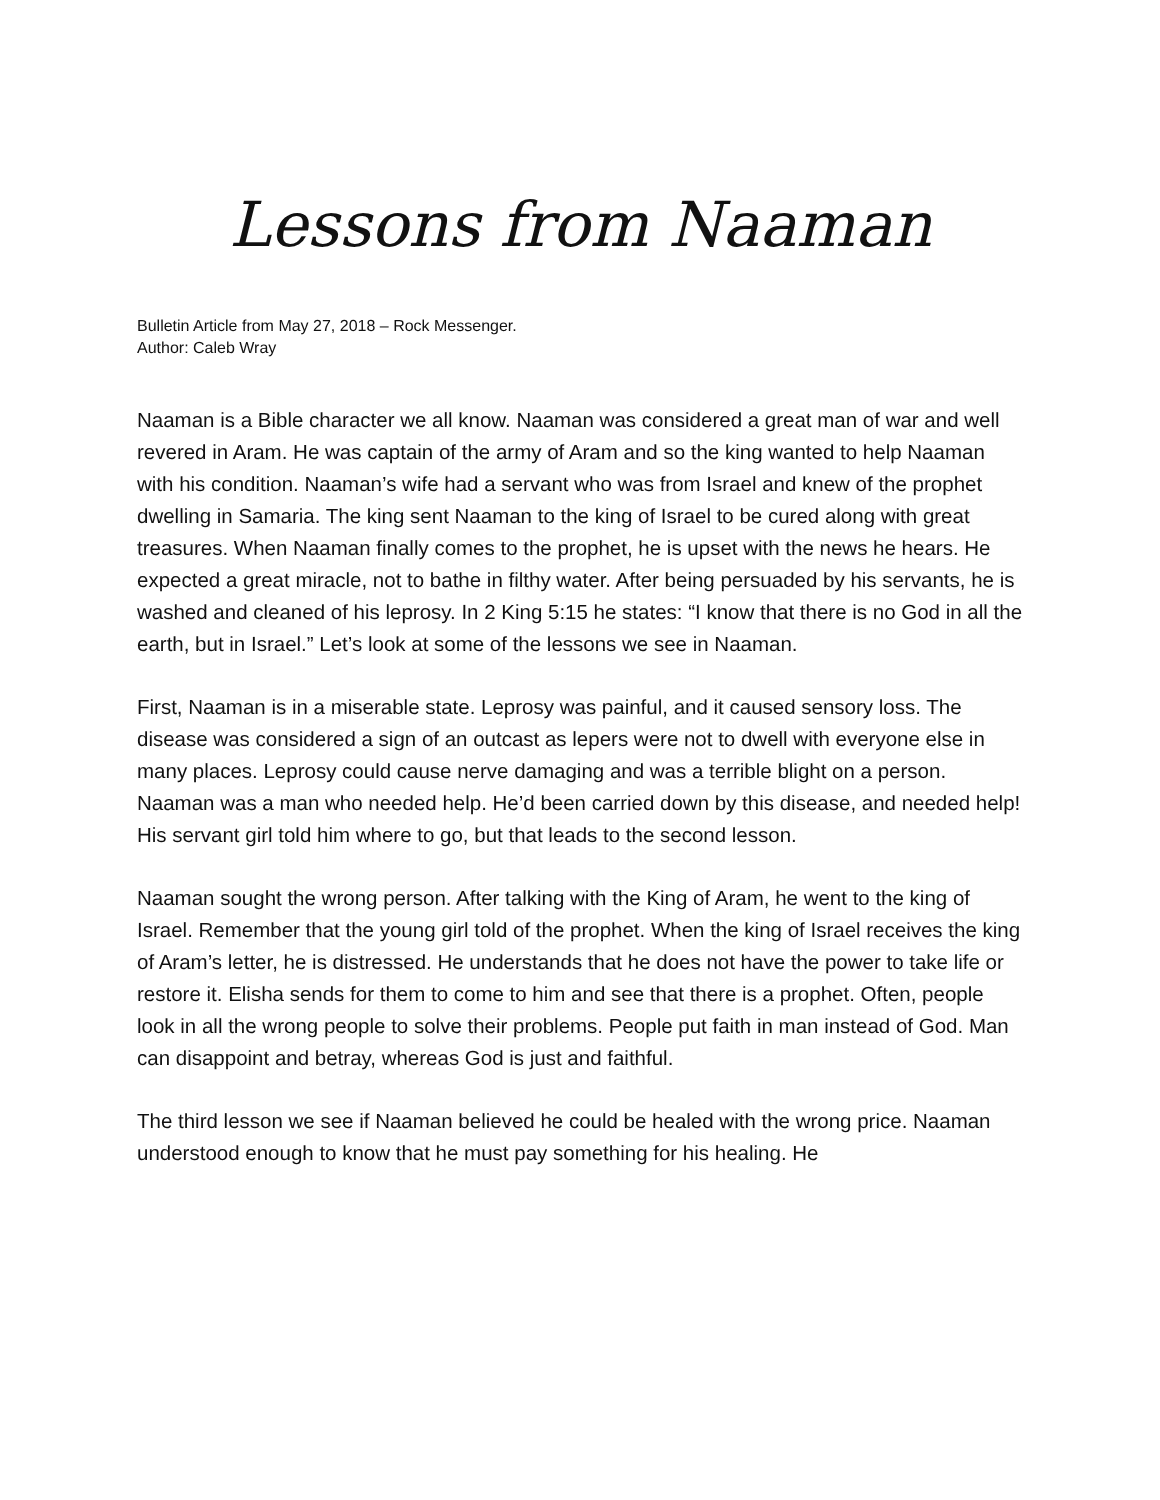Lessons from Naaman
Bulletin Article from May 27, 2018 – Rock Messenger.
Author: Caleb Wray
Naaman is a Bible character we all know. Naaman was considered a great man of war and well revered in Aram. He was captain of the army of Aram and so the king wanted to help Naaman with his condition. Naaman’s wife had a servant who was from Israel and knew of the prophet dwelling in Samaria. The king sent Naaman to the king of Israel to be cured along with great treasures. When Naaman finally comes to the prophet, he is upset with the news he hears. He expected a great miracle, not to bathe in filthy water. After being persuaded by his servants, he is washed and cleaned of his leprosy. In 2 King 5:15 he states: “I know that there is no God in all the earth, but in Israel.” Let’s look at some of the lessons we see in Naaman.
First, Naaman is in a miserable state. Leprosy was painful, and it caused sensory loss. The disease was considered a sign of an outcast as lepers were not to dwell with everyone else in many places. Leprosy could cause nerve damaging and was a terrible blight on a person. Naaman was a man who needed help. He’d been carried down by this disease, and needed help! His servant girl told him where to go, but that leads to the second lesson.
Naaman sought the wrong person. After talking with the King of Aram, he went to the king of Israel. Remember that the young girl told of the prophet. When the king of Israel receives the king of Aram’s letter, he is distressed. He understands that he does not have the power to take life or restore it. Elisha sends for them to come to him and see that there is a prophet. Often, people look in all the wrong people to solve their problems. People put faith in man instead of God. Man can disappoint and betray, whereas God is just and faithful.
The third lesson we see if Naaman believed he could be healed with the wrong price. Naaman understood enough to know that he must pay something for his healing. He